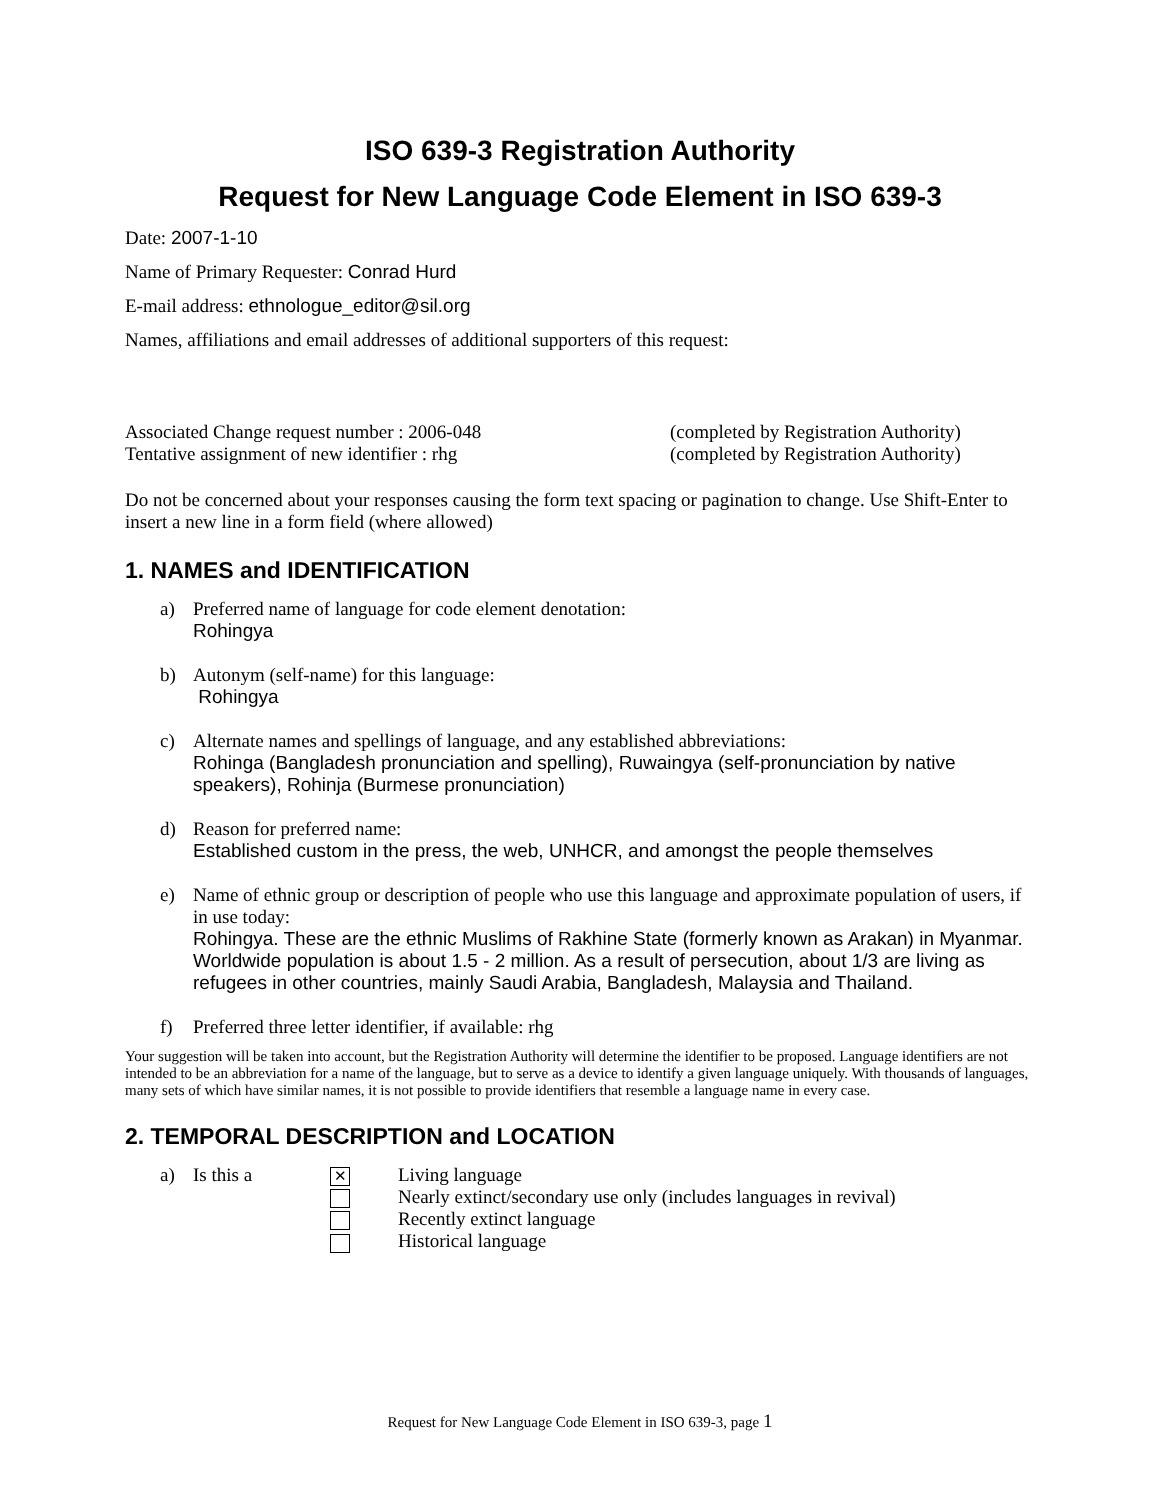ISO 639-3 Registration Authority
Request for New Language Code Element in ISO 639-3
Date: 2007-1-10
Name of Primary Requester: Conrad Hurd
E-mail address: ethnologue_editor@sil.org
Names, affiliations and email addresses of additional supporters of this request:
Associated Change request number : 2006-048 (completed by Registration Authority)
Tentative assignment of new identifier : rhg (completed by Registration Authority)
Do not be concerned about your responses causing the form text spacing or pagination to change. Use Shift-Enter to insert a new line in a form field (where allowed)
1. NAMES and IDENTIFICATION
a) Preferred name of language for code element denotation:
Rohingya
b) Autonym (self-name) for this language:
Rohingya
c) Alternate names and spellings of language, and any established abbreviations:
Rohinga (Bangladesh pronunciation and spelling), Ruwaingya (self-pronunciation by native speakers), Rohinja (Burmese pronunciation)
d) Reason for preferred name:
Established custom in the press, the web, UNHCR, and amongst the people themselves
e) Name of ethnic group or description of people who use this language and approximate population of users, if in use today:
Rohingya. These are the ethnic Muslims of Rakhine State (formerly known as Arakan) in Myanmar. Worldwide population is about 1.5 - 2 million. As a result of persecution, about 1/3 are living as refugees in other countries, mainly Saudi Arabia, Bangladesh, Malaysia and Thailand.
f) Preferred three letter identifier, if available: rhg
Your suggestion will be taken into account, but the Registration Authority will determine the identifier to be proposed. Language identifiers are not intended to be an abbreviation for a name of the language, but to serve as a device to identify a given language uniquely. With thousands of languages, many sets of which have similar names, it is not possible to provide identifiers that resemble a language name in every case.
2. TEMPORAL DESCRIPTION and LOCATION
a) Is this a
✕ Living language
Nearly extinct/secondary use only (includes languages in revival)
Recently extinct language
Historical language
Request for New Language Code Element in ISO 639-3, page 1